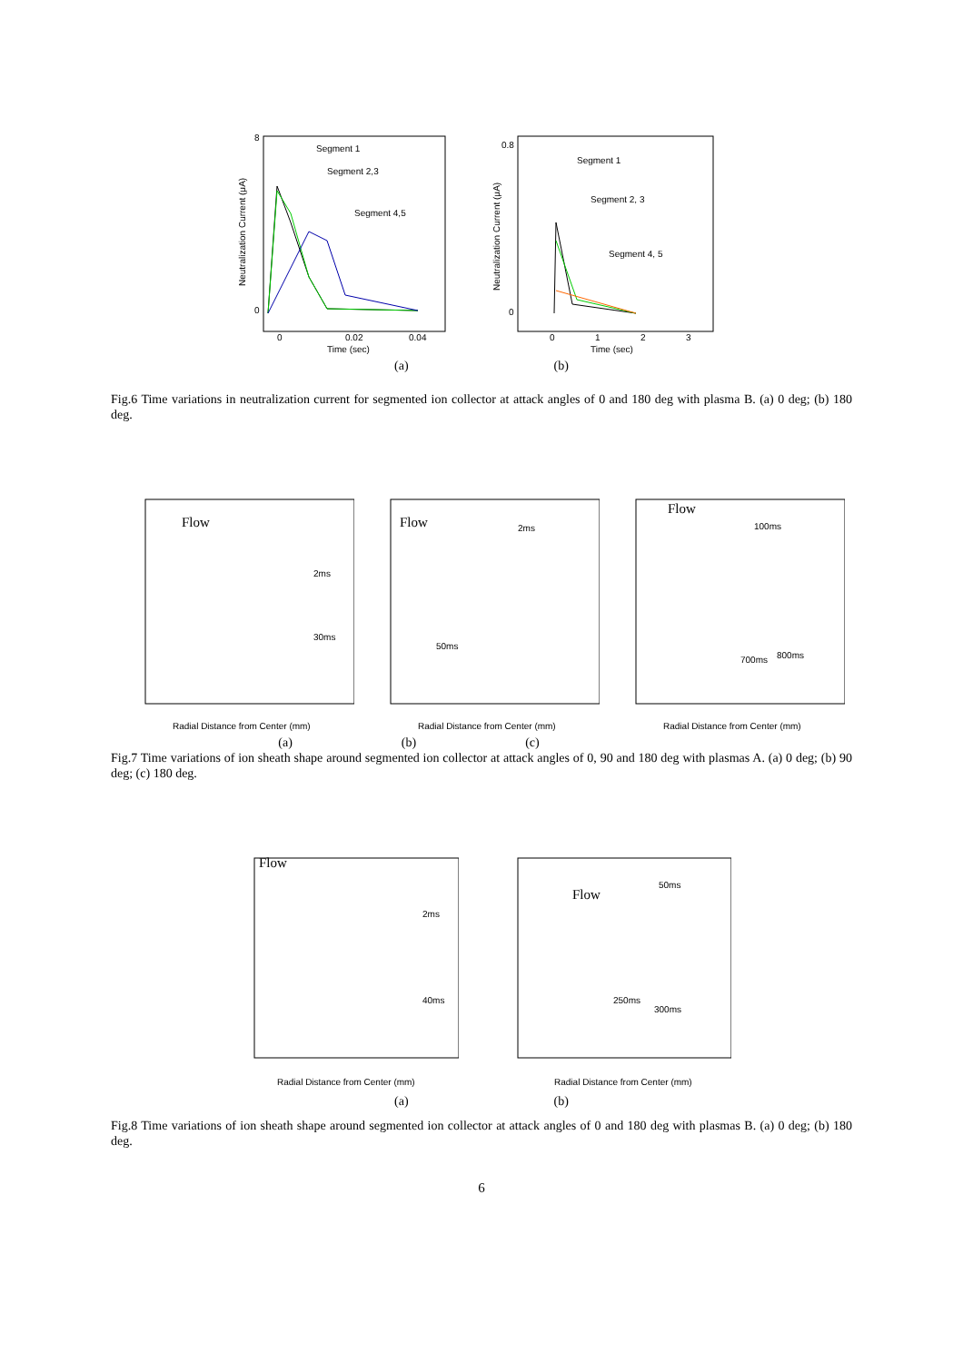8
0
Segment 1
Segment 2,3
Segment 4,5
0
0.02
0.04
Time (sec)
Neutralization Current (μA)
0.8
0
Segment 1
Segment 2, 3
Segment 4, 5
0
1
2
3
Time (sec)
Neutralization Current (μA)
(a) (b)
Fig.6 Time variations in neutralization current for segmented ion collector at attack angles of 0 and 180 deg with plasma B. (a) 0 deg; (b) 180 deg.
Flow
2ms
30ms
Radial Distance from Center (mm)
Flow
2ms
50ms
Radial Distance from Center (mm)
Flow
100ms
700ms
800ms
Radial Distance from Center (mm)
(a) (b) (c)
Fig.7 Time variations of ion sheath shape around segmented ion collector at attack angles of 0, 90 and 180 deg with plasmas A. (a) 0 deg; (b) 90 deg; (c) 180 deg.
Flow
2ms
40ms
Radial Distance from Center (mm)
Flow
50ms
250ms
300ms
Radial Distance from Center (mm)
(a) (b)
Fig.8 Time variations of ion sheath shape around segmented ion collector at attack angles of 0 and 180 deg with plasmas B. (a) 0 deg; (b) 180 deg.
6